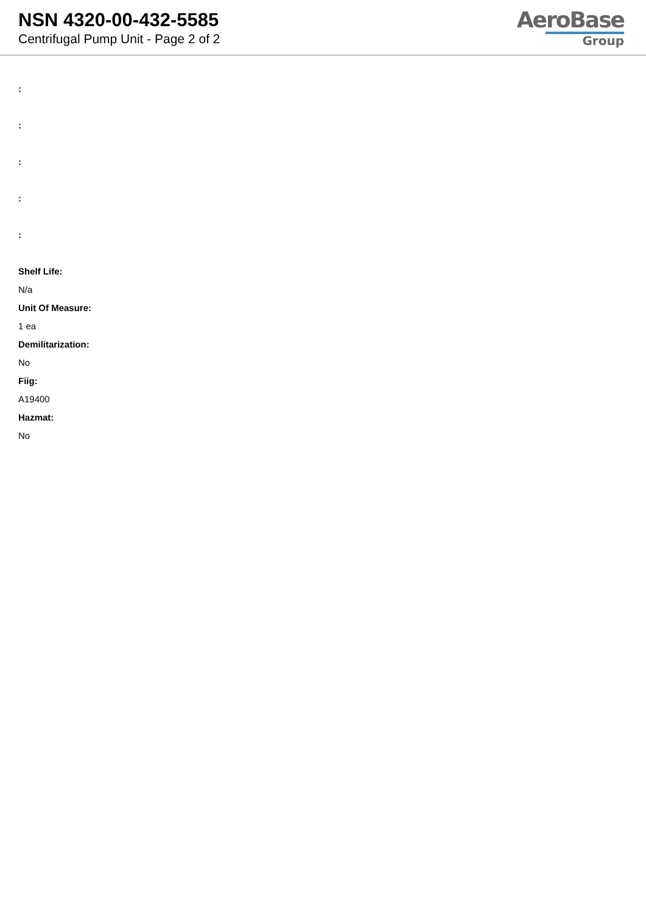NSN 4320-00-432-5585
Centrifugal Pump Unit - Page 2 of 2
AeroBase
Group
:
:
:
:
:
Shelf Life:
N/a
Unit Of Measure:
1 ea
Demilitarization:
No
Fiig:
A19400
Hazmat:
No